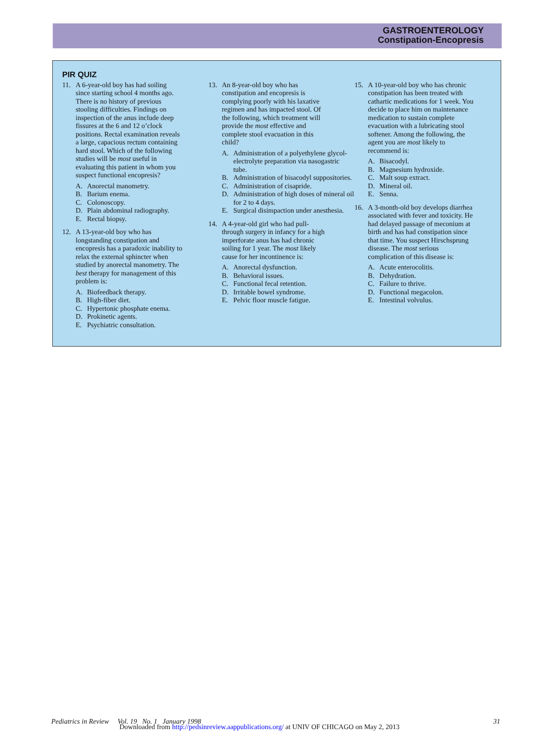GASTROENTEROLOGY
Constipation-Encopresis
PIR QUIZ
11. A 6-year-old boy has had soiling since starting school 4 months ago. There is no history of previous stooling difficulties. Findings on inspection of the anus include deep fissures at the 6 and 12 o’clock positions. Rectal examination reveals a large, capacious rectum containing hard stool. Which of the following studies will be most useful in evaluating this patient in whom you suspect functional encopresis?
A. Anorectal manometry.
B. Barium enema.
C. Colonoscopy.
D. Plain abdominal radiography.
E. Rectal biopsy.
12. A 13-year-old boy who has longstanding constipation and encopresis has a paradoxic inability to relax the external sphincter when studied by anorectal manometry. The best therapy for management of this problem is:
A. Biofeedback therapy.
B. High-fiber diet.
C. Hypertonic phosphate enema.
D. Prokinetic agents.
E. Psychiatric consultation.
13. An 8-year-old boy who has constipation and encopresis is complying poorly with his laxative regimen and has impacted stool. Of the following, which treatment will provide the most effective and complete stool evacuation in this child?
A. Administration of a polyethylene glycol-electrolyte preparation via nasogastric tube.
B. Administration of bisacodyl suppositories.
C. Administration of cisapride.
D. Administration of high doses of mineral oil for 2 to 4 days.
E. Surgical disimpaction under anesthesia.
14. A 4-year-old girl who had pull-through surgery in infancy for a high imperforate anus has had chronic soiling for 1 year. The most likely cause for her incontinence is:
A. Anorectal dysfunction.
B. Behavioral issues.
C. Functional fecal retention.
D. Irritable bowel syndrome.
E. Pelvic floor muscle fatigue.
15. A 10-year-old boy who has chronic constipation has been treated with cathartic medications for 1 week. You decide to place him on maintenance medication to sustain complete evacuation with a lubricating stool softener. Among the following, the agent you are most likely to recommend is:
A. Bisacodyl.
B. Magnesium hydroxide.
C. Malt soup extract.
D. Mineral oil.
E. Senna.
16. A 3-month-old boy develops diarrhea associated with fever and toxicity. He had delayed passage of meconium at birth and has had constipation since that time. You suspect Hirschsprung disease. The most serious complication of this disease is:
A. Acute enterocolitis.
B. Dehydration.
C. Failure to thrive.
D. Functional megacolon.
E. Intestinal volvulus.
Pediatrics in Review Vol. 19 No. 1 January 1998 31
Downloaded from http://pedsinreview.aappublications.org/ at UNIV OF CHICAGO on May 2, 2013